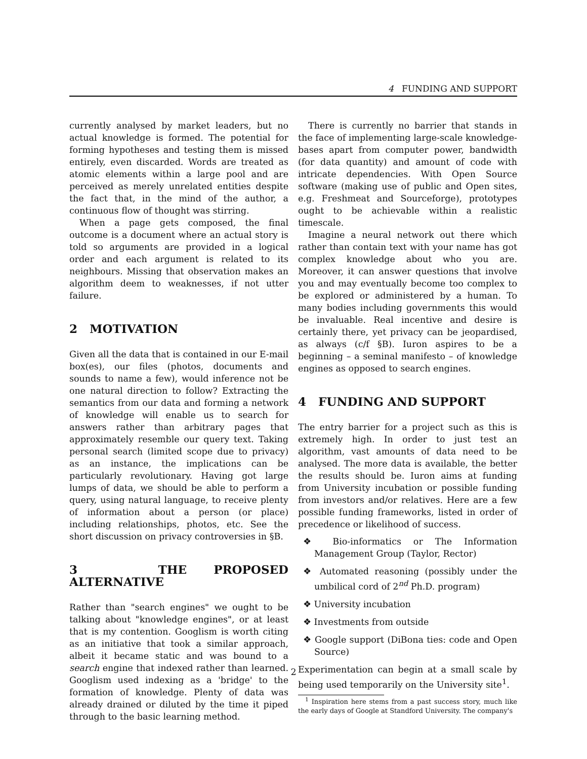4 FUNDING AND SUPPORT
currently analysed by market leaders, but no actual knowledge is formed. The potential for forming hypotheses and testing them is missed entirely, even discarded. Words are treated as atomic elements within a large pool and are perceived as merely unrelated entities despite the fact that, in the mind of the author, a continuous flow of thought was stirring.
When a page gets composed, the final outcome is a document where an actual story is told so arguments are provided in a logical order and each argument is related to its neighbours. Missing that observation makes an algorithm deem to weaknesses, if not utter failure.
2 MOTIVATION
Given all the data that is contained in our E-mail box(es), our files (photos, documents and sounds to name a few), would inference not be one natural direction to follow? Extracting the semantics from our data and forming a network of knowledge will enable us to search for answers rather than arbitrary pages that approximately resemble our query text. Taking personal search (limited scope due to privacy) as an instance, the implications can be particularly revolutionary. Having got large lumps of data, we should be able to perform a query, using natural language, to receive plenty of information about a person (or place) including relationships, photos, etc. See the short discussion on privacy controversies in §B.
3 THE PROPOSED ALTERNATIVE
Rather than "search engines" we ought to be talking about "knowledge engines", or at least that is my contention. Googlism is worth citing as an initiative that took a similar approach, albeit it became static and was bound to a search engine that indexed rather than learned. Googlism used indexing as a 'bridge' to the formation of knowledge. Plenty of data was already drained or diluted by the time it piped through to the basic learning method.
There is currently no barrier that stands in the face of implementing large-scale knowledge-bases apart from computer power, bandwidth (for data quantity) and amount of code with intricate dependencies. With Open Source software (making use of public and Open sites, e.g. Freshmeat and Sourceforge), prototypes ought to be achievable within a realistic timescale.
Imagine a neural network out there which rather than contain text with your name has got complex knowledge about who you are. Moreover, it can answer questions that involve you and may eventually become too complex to be explored or administered by a human. To many bodies including governments this would be invaluable. Real incentive and desire is certainly there, yet privacy can be jeopardised, as always (c/f §B). Iuron aspires to be a beginning – a seminal manifesto – of knowledge engines as opposed to search engines.
4 FUNDING AND SUPPORT
The entry barrier for a project such as this is extremely high. In order to just test an algorithm, vast amounts of data need to be analysed. The more data is available, the better the results should be. Iuron aims at funding from University incubation or possible funding from investors and/or relatives. Here are a few possible funding frameworks, listed in order of precedence or likelihood of success.
❖ Bio-informatics or The Information Management Group (Taylor, Rector)
❖ Automated reasoning (possibly under the umbilical cord of 2<sup>nd</sup> Ph.D. program)
❖ University incubation
❖ Investments from outside
❖ Google support (DiBona ties: code and Open Source)
Experimentation can begin at a small scale by being used temporarily on the University site<sup>1</sup>.
<sup>1</sup> Inspiration here stems from a past success story, much like the early days of Google at Standford University. The company's
2